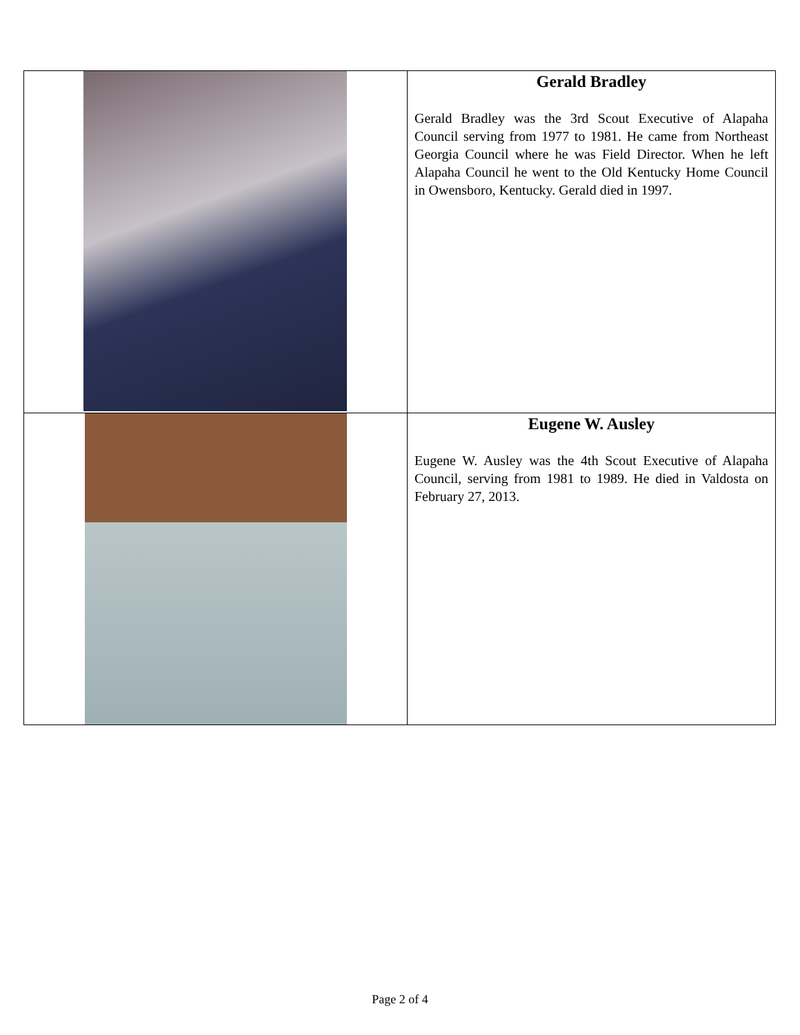| | Gerald Bradley Gerald Bradley was the 3rd Scout Executive of Alapaha Council serving from 1977 to 1981. He came from Northeast Georgia Council where he was Field Director. When he left Alapaha Council he went to the Old Kentucky Home Council in Owensboro, Kentucky. Gerald died in 1997. |
| | Eugene W. Ausley Eugene W. Ausley was the 4th Scout Executive of Alapaha Council, serving from 1981 to 1989. He died in Valdosta on February 27, 2013. |
Page 2 of 4